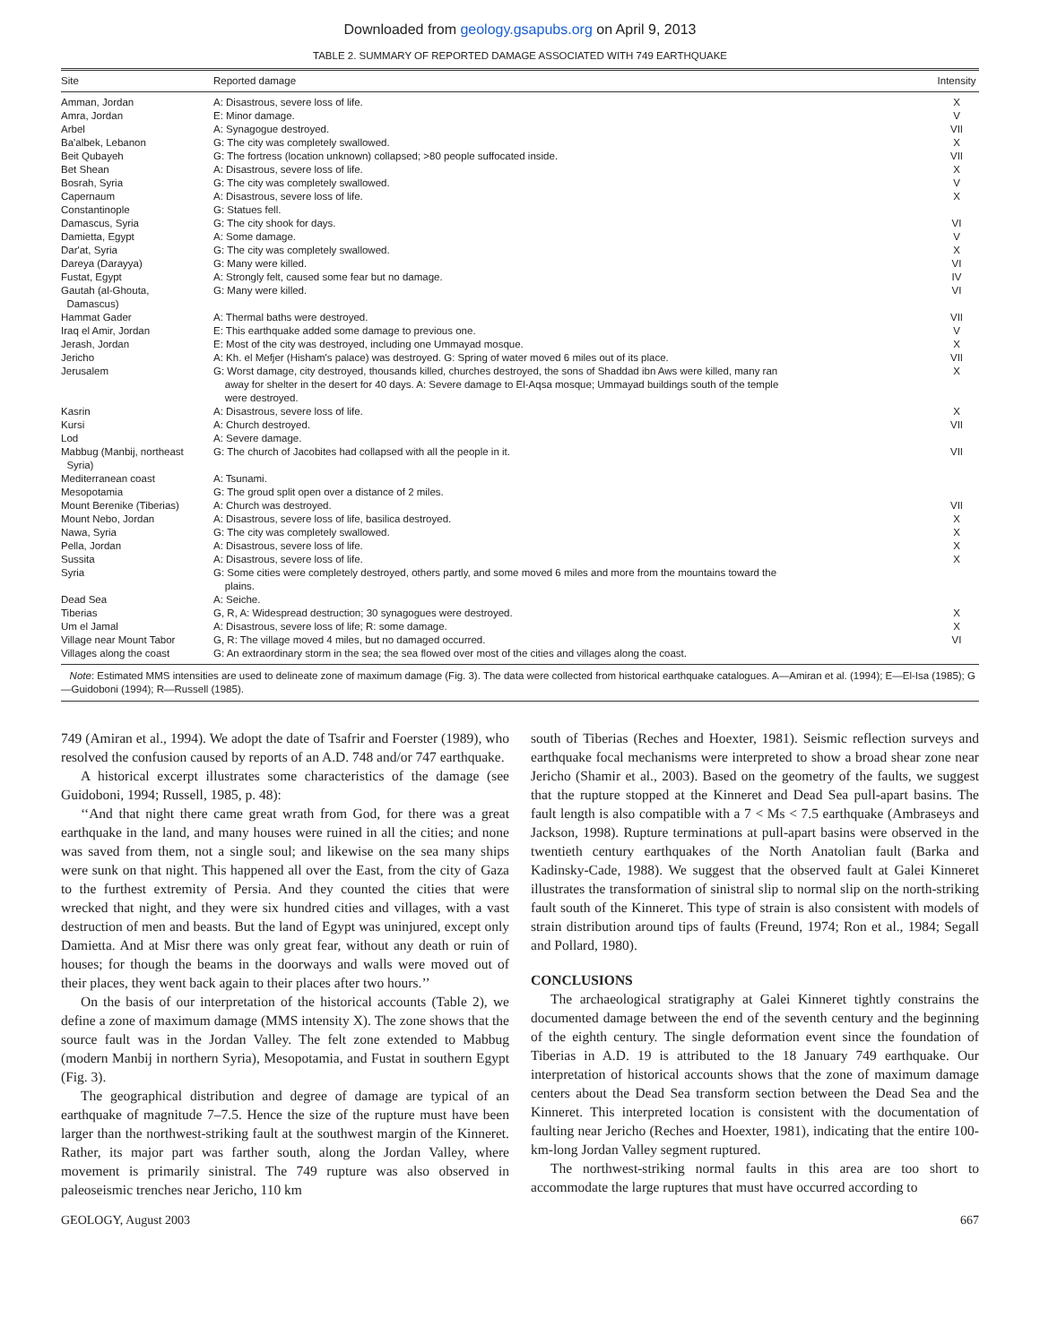Downloaded from geology.gsapubs.org on April 9, 2013
TABLE 2. SUMMARY OF REPORTED DAMAGE ASSOCIATED WITH 749 EARTHQUAKE
| Site | Reported damage | Intensity |
| --- | --- | --- |
| Amman, Jordan | A: Disastrous, severe loss of life. | X |
| Amra, Jordan | E: Minor damage. | V |
| Arbel | A: Synagogue destroyed. | VII |
| Ba'albek, Lebanon | G: The city was completely swallowed. | X |
| Beit Qubayeh | G: The fortress (location unknown) collapsed; >80 people suffocated inside. | VII |
| Bet Shean | A: Disastrous, severe loss of life. | X |
| Bosrah, Syria | G: The city was completely swallowed. | V |
| Capernaum | A: Disastrous, severe loss of life. | X |
| Constantinople | G: Statues fell. | |
| Damascus, Syria | G: The city shook for days. | VI |
| Damietta, Egypt | A: Some damage. | V |
| Dar'at, Syria | G: The city was completely swallowed. | X |
| Dareya (Darayya) | G: Many were killed. | VI |
| Fustat, Egypt | A: Strongly felt, caused some fear but no damage. | IV |
| Gautah (al-Ghouta, Damascus) | G: Many were killed. | VI |
| Hammat Gader | A: Thermal baths were destroyed. | VII |
| Iraq el Amir, Jordan | E: This earthquake added some damage to previous one. | V |
| Jerash, Jordan | E: Most of the city was destroyed, including one Ummayad mosque. | X |
| Jericho | A: Kh. el Mefjer (Hisham's palace) was destroyed. G: Spring of water moved 6 miles out of its place. | VII |
| Jerusalem | G: Worst damage, city destroyed, thousands killed, churches destroyed, the sons of Shaddad ibn Aws were killed, many ran away for shelter in the desert for 40 days. A: Severe damage to El-Aqsa mosque; Ummayad buildings south of the temple were destroyed. | X |
| Kasrin | A: Disastrous, severe loss of life. | X |
| Kursi | A: Church destroyed. | VII |
| Lod | A: Severe damage. | |
| Mabbug (Manbij, northeast Syria) | G: The church of Jacobites had collapsed with all the people in it. | VII |
| Mediterranean coast | A: Tsunami. | |
| Mesopotamia | G: The groud split open over a distance of 2 miles. | |
| Mount Berenike (Tiberias) | A: Church was destroyed. | VII |
| Mount Nebo, Jordan | A: Disastrous, severe loss of life, basilica destroyed. | X |
| Nawa, Syria | G: The city was completely swallowed. | X |
| Pella, Jordan | A: Disastrous, severe loss of life. | X |
| Sussita | A: Disastrous, severe loss of life. | X |
| Syria | G: Some cities were completely destroyed, others partly, and some moved 6 miles and more from the mountains toward the plains. | |
| Dead Sea | A: Seiche. | |
| Tiberias | G, R, A: Widespread destruction; 30 synagogues were destroyed. | X |
| Um el Jamal | A: Disastrous, severe loss of life; R: some damage. | X |
| Village near Mount Tabor | G, R: The village moved 4 miles, but no damaged occurred. | VI |
| Villages along the coast | G: An extraordinary storm in the sea; the sea flowed over most of the cities and villages along the coast. | |
Note: Estimated MMS intensities are used to delineate zone of maximum damage (Fig. 3). The data were collected from historical earthquake catalogues. A—Amiran et al. (1994); E—El-Isa (1985); G—Guidoboni (1994); R—Russell (1985).
749 (Amiran et al., 1994). We adopt the date of Tsafrir and Foerster (1989), who resolved the confusion caused by reports of an A.D. 748 and/or 747 earthquake.
A historical excerpt illustrates some characteristics of the damage (see Guidoboni, 1994; Russell, 1985, p. 48):
‘‘And that night there came great wrath from God, for there was a great earthquake in the land, and many houses were ruined in all the cities; and none was saved from them, not a single soul; and likewise on the sea many ships were sunk on that night. This happened all over the East, from the city of Gaza to the furthest extremity of Persia. And they counted the cities that were wrecked that night, and they were six hundred cities and villages, with a vast destruction of men and beasts. But the land of Egypt was uninjured, except only Damietta. And at Misr there was only great fear, without any death or ruin of houses; for though the beams in the doorways and walls were moved out of their places, they went back again to their places after two hours.’’
On the basis of our interpretation of the historical accounts (Table 2), we define a zone of maximum damage (MMS intensity X). The zone shows that the source fault was in the Jordan Valley. The felt zone extended to Mabbug (modern Manbij in northern Syria), Mesopotamia, and Fustat in southern Egypt (Fig. 3).
The geographical distribution and degree of damage are typical of an earthquake of magnitude 7–7.5. Hence the size of the rupture must have been larger than the northwest-striking fault at the southwest margin of the Kinneret. Rather, its major part was farther south, along the Jordan Valley, where movement is primarily sinistral. The 749 rupture was also observed in paleoseismic trenches near Jericho, 110 km
south of Tiberias (Reches and Hoexter, 1981). Seismic reflection surveys and earthquake focal mechanisms were interpreted to show a broad shear zone near Jericho (Shamir et al., 2003). Based on the geometry of the faults, we suggest that the rupture stopped at the Kinneret and Dead Sea pull-apart basins. The fault length is also compatible with a 7 < Ms < 7.5 earthquake (Ambraseys and Jackson, 1998). Rupture terminations at pull-apart basins were observed in the twentieth century earthquakes of the North Anatolian fault (Barka and Kadinsky-Cade, 1988). We suggest that the observed fault at Galei Kinneret illustrates the transformation of sinistral slip to normal slip on the north-striking fault south of the Kinneret. This type of strain is also consistent with models of strain distribution around tips of faults (Freund, 1974; Ron et al., 1984; Segall and Pollard, 1980).
CONCLUSIONS
The archaeological stratigraphy at Galei Kinneret tightly constrains the documented damage between the end of the seventh century and the beginning of the eighth century. The single deformation event since the foundation of Tiberias in A.D. 19 is attributed to the 18 January 749 earthquake. Our interpretation of historical accounts shows that the zone of maximum damage centers about the Dead Sea transform section between the Dead Sea and the Kinneret. This interpreted location is consistent with the documentation of faulting near Jericho (Reches and Hoexter, 1981), indicating that the entire 100-km-long Jordan Valley segment ruptured.
The northwest-striking normal faults in this area are too short to accommodate the large ruptures that must have occurred according to
GEOLOGY, August 2003 667